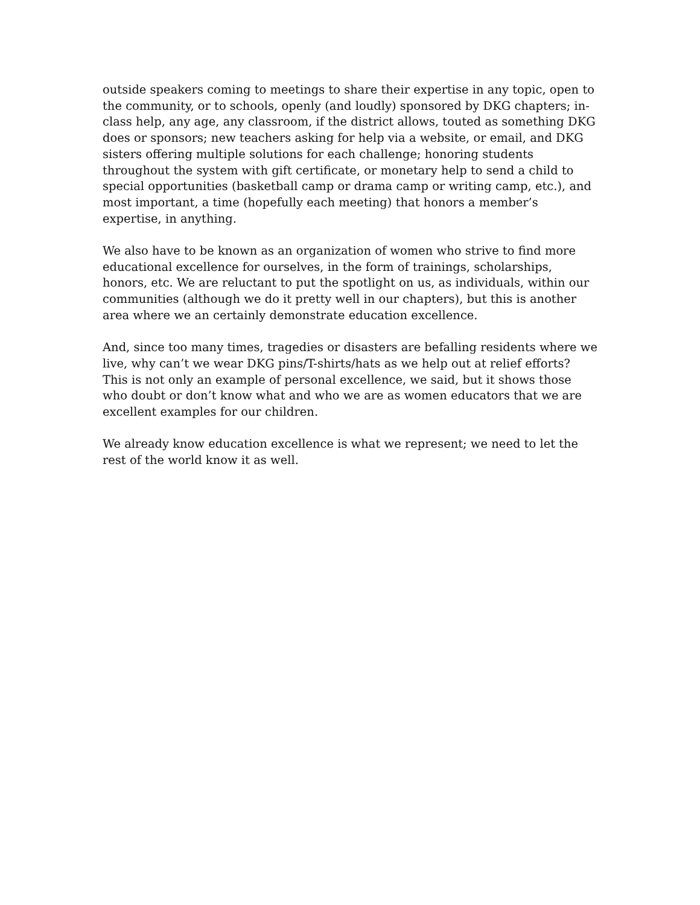outside speakers coming to meetings to share their expertise in any topic, open to the community, or to schools, openly (and loudly) sponsored by DKG chapters; in-class help, any age, any classroom, if the district allows, touted as something DKG does or sponsors; new teachers asking for help via a website, or email, and DKG sisters offering multiple solutions for each challenge; honoring students throughout the system with gift certificate, or monetary help to send a child to special opportunities (basketball camp or drama camp or writing camp, etc.), and most important, a time (hopefully each meeting) that honors a member’s expertise, in anything.
We also have to be known as an organization of women who strive to find more educational excellence for ourselves, in the form of trainings, scholarships, honors, etc. We are reluctant to put the spotlight on us, as individuals, within our communities (although we do it pretty well in our chapters), but this is another area where we an certainly demonstrate education excellence.
And, since too many times, tragedies or disasters are befalling residents where we live, why can’t we wear DKG pins/T-shirts/hats as we help out at relief efforts? This is not only an example of personal excellence, we said, but it shows those who doubt or don’t know what and who we are as women educators that we are excellent examples for our children.
We already know education excellence is what we represent; we need to let the rest of the world know it as well.